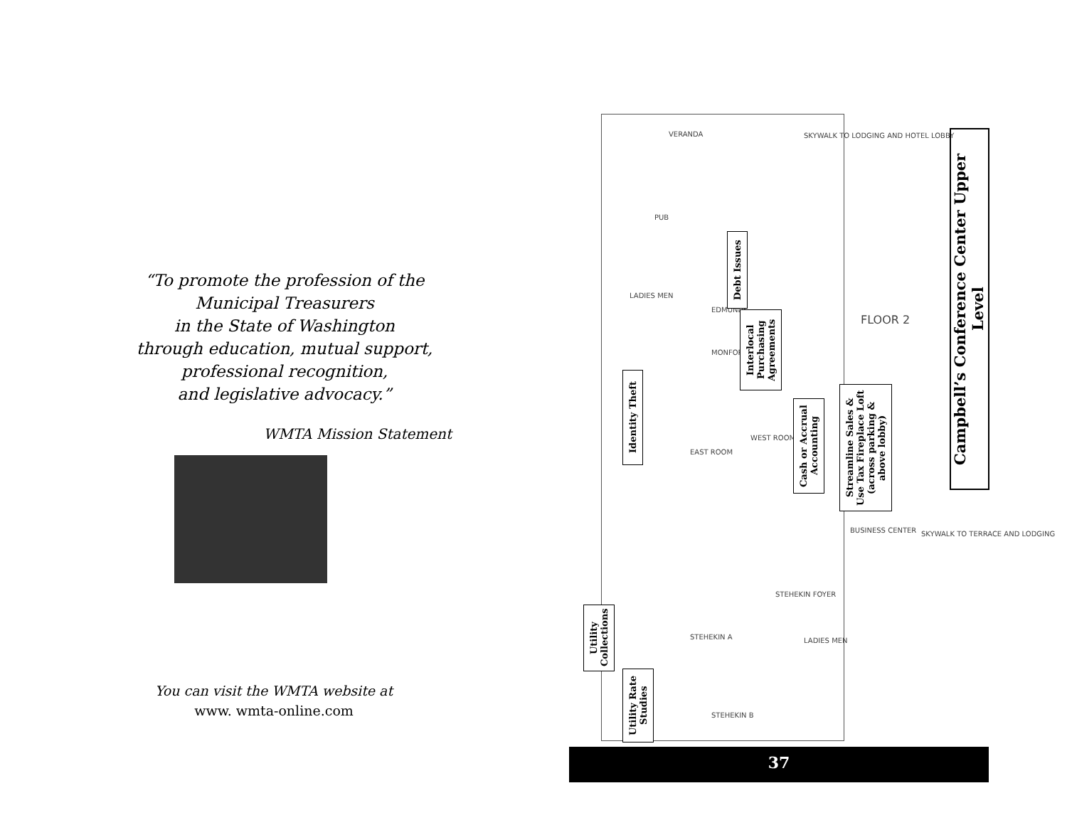“To promote the profession of the
Municipal Treasurers
in the State of Washington
through education, mutual support,
professional recognition,
and legislative advocacy.”
WMTA Mission Statement
You can visit the WMTA website at
www. wmta-online.com
VERANDA
PUB
EDMUNDS
MONFORT
EAST ROOM
WEST ROOM
FLOOR 2
STEHEKIN A
STEHEKIN B
STEHEKIN FOYER
BUSINESS CENTER
SKYWALK TO LODGING AND HOTEL LOBBY
SKYWALK TO TERRACE AND LODGING
LADIES MEN
LADIES MEN
Debt Issues
Interlocal Purchasing Agreements
Identity Theft
Cash or Accrual Accounting
Streamline Sales & Use Tax Fireplace Loft (across parking & above lobby)
Utility Collections
Utility Rate Studies
Campbell’s Conference Center Upper Level
37